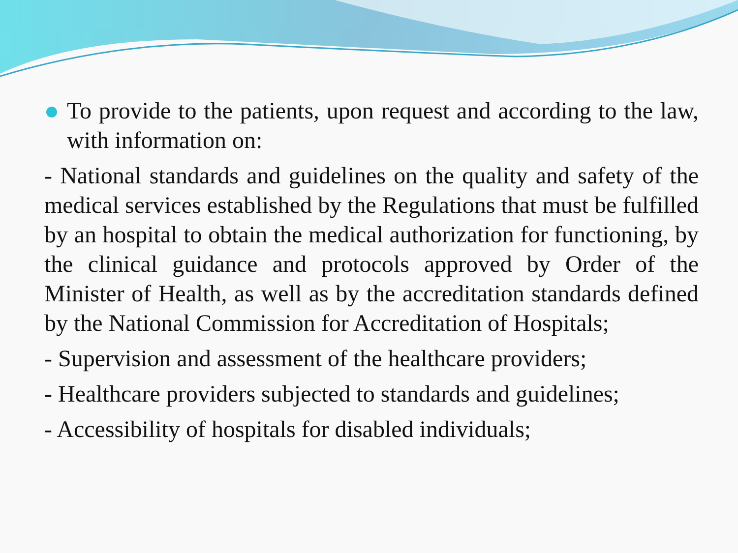To provide to the patients, upon request and according to the law, with information on:
- National standards and guidelines on the quality and safety of the medical services established by the Regulations that must be fulfilled by an hospital to obtain the medical authorization for functioning, by the clinical guidance and protocols approved by Order of the Minister of Health, as well as by the accreditation standards defined by the National Commission for Accreditation of Hospitals;
- Supervision and assessment of the healthcare providers;
- Healthcare providers subjected to standards and guidelines;
- Accessibility of hospitals for disabled individuals;